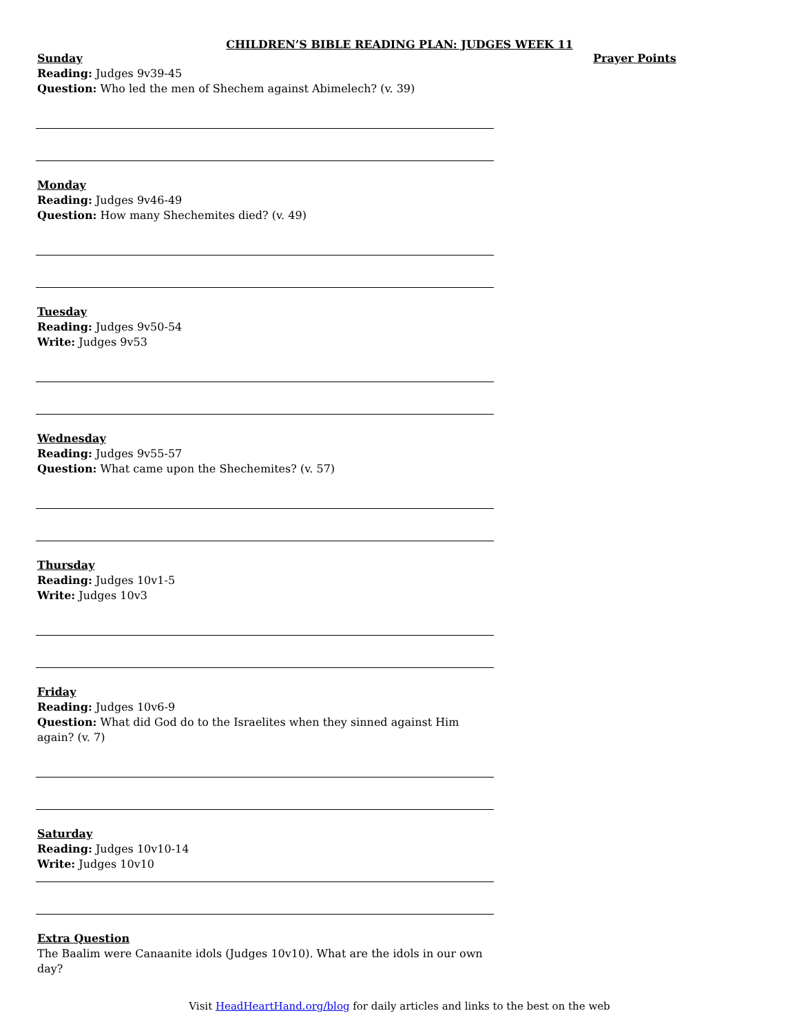CHILDREN’S BIBLE READING PLAN: JUDGES WEEK 11
Sunday
Reading: Judges 9v39-45
Question: Who led the men of Shechem against Abimelech? (v. 39)
Monday
Reading: Judges 9v46-49
Question: How many Shechemites died? (v. 49)
Tuesday
Reading: Judges 9v50-54
Write: Judges 9v53
Wednesday
Reading: Judges 9v55-57
Question: What came upon the Shechemites? (v. 57)
Thursday
Reading: Judges 10v1-5
Write: Judges 10v3
Friday
Reading: Judges 10v6-9
Question: What did God do to the Israelites when they sinned against Him again? (v. 7)
Saturday
Reading: Judges 10v10-14
Write: Judges 10v10
Extra Question
The Baalim were Canaanite idols (Judges 10v10). What are the idols in our own day?
Prayer Points
Visit HeadHeartHand.org/blog for daily articles and links to the best on the web